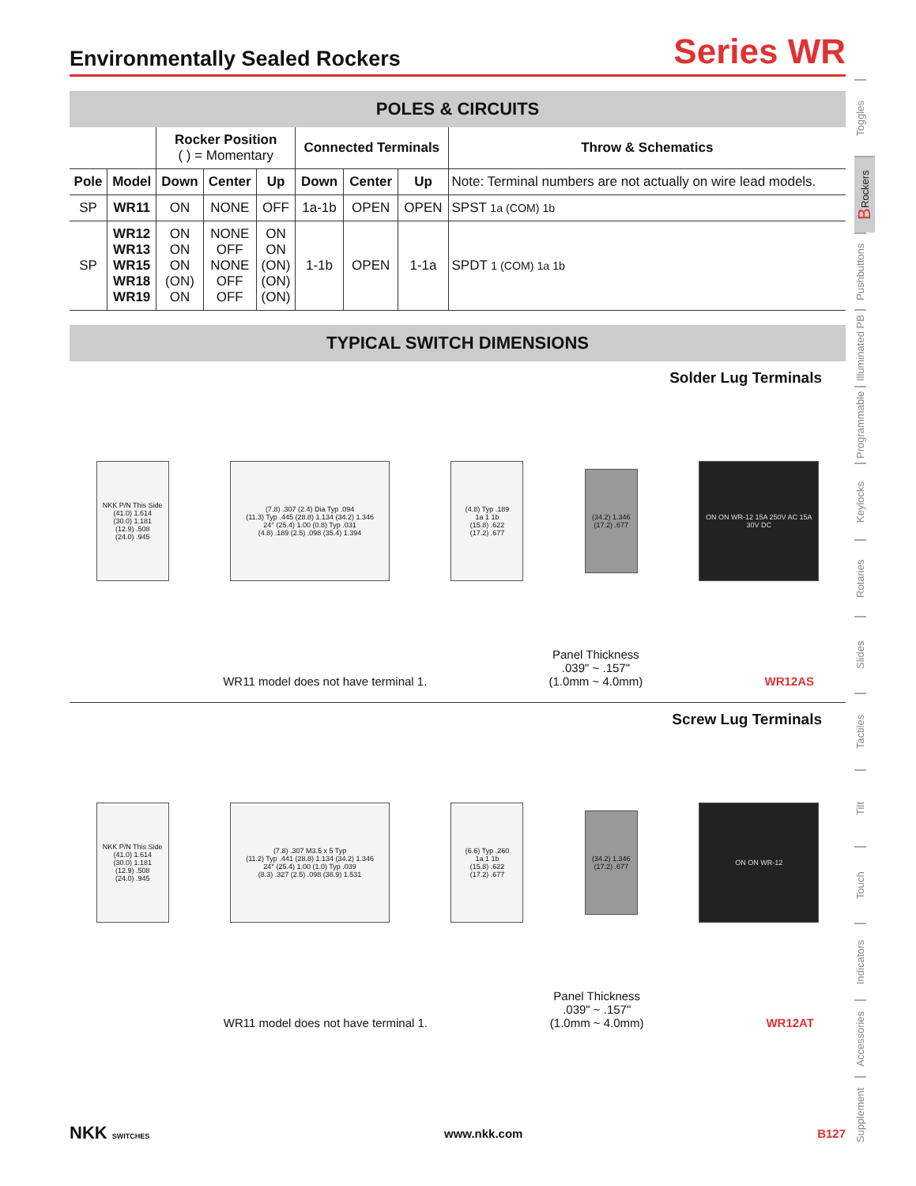Environmentally Sealed Rockers
Series WR
POLES & CIRCUITS
| | | Rocker Position ( ) = Momentary | | | Connected Terminals | | | Throw & Schematics |
| --- | --- | --- | --- | --- | --- | --- | --- | --- |
| Pole | Model | Down | Center | Up | Down | Center | Up | Note: Terminal numbers are not actually on wire lead models. |
| SP | WR11 | ON | NONE | OFF | 1a-1b | OPEN | OPEN | SPST 1a (COM) 1b |
| SP | WR12 WR13 WR15 WR18 WR19 | ON ON ON (ON) ON | NONE OFF NONE OFF OFF | ON ON (ON) (ON) (ON) | 1-1b | OPEN | 1-1a | SPDT 1 (COM) 1a 1b |
TYPICAL SWITCH DIMENSIONS
Solder Lug Terminals
NKK P/N This Side
(41.0) 1.614
(30.0) 1.181
(12.9) .508
(24.0) .945
(7.8) .307 (2.4) Dia Typ .094
(11.3) Typ .445 (28.8) 1.134 (34.2) 1.346
24° (25.4) 1.00 (0.8) Typ .031
(4.8) .189 (2.5) .098 (35.4) 1.394
(4.8) Typ .189
1a 1 1b
(15.8) .622
(17.2) .677
(34.2) 1.346
(17.2) .677
ON ON WR-12 15A 250V AC 15A 30V DC
WR11 model does not have terminal 1. Panel Thickness
.039" ~ .157"
(1.0mm ~ 4.0mm) WR12AS
Screw Lug Terminals
NKK P/N This Side
(41.0) 1.614
(30.0) 1.181
(12.9) .508
(24.0) .945
(7.8) .307 M3.5 x 5 Typ
(11.2) Typ .441 (28.8) 1.134 (34.2) 1.346
24° (25.4) 1.00 (1.0) Typ .039
(8.3) .327 (2.5) .098 (38.9) 1.531
(6.6) Typ .260
1a 1 1b
(15.8) .622
(17.2) .677
(34.2) 1.346
(17.2) .677
ON ON WR-12
WR11 model does not have terminal 1. Panel Thickness
.039" ~ .157"
(1.0mm ~ 4.0mm) WR12AT
Toggles
B Rockers
Pushbuttons
Illuminated PB
Programmable
Keylocks
Rotaries
Slides
Tactiles
Tilt
Touch
Indicators
Accessories
Supplement
NKK SWITCHES www.nkk.com B127